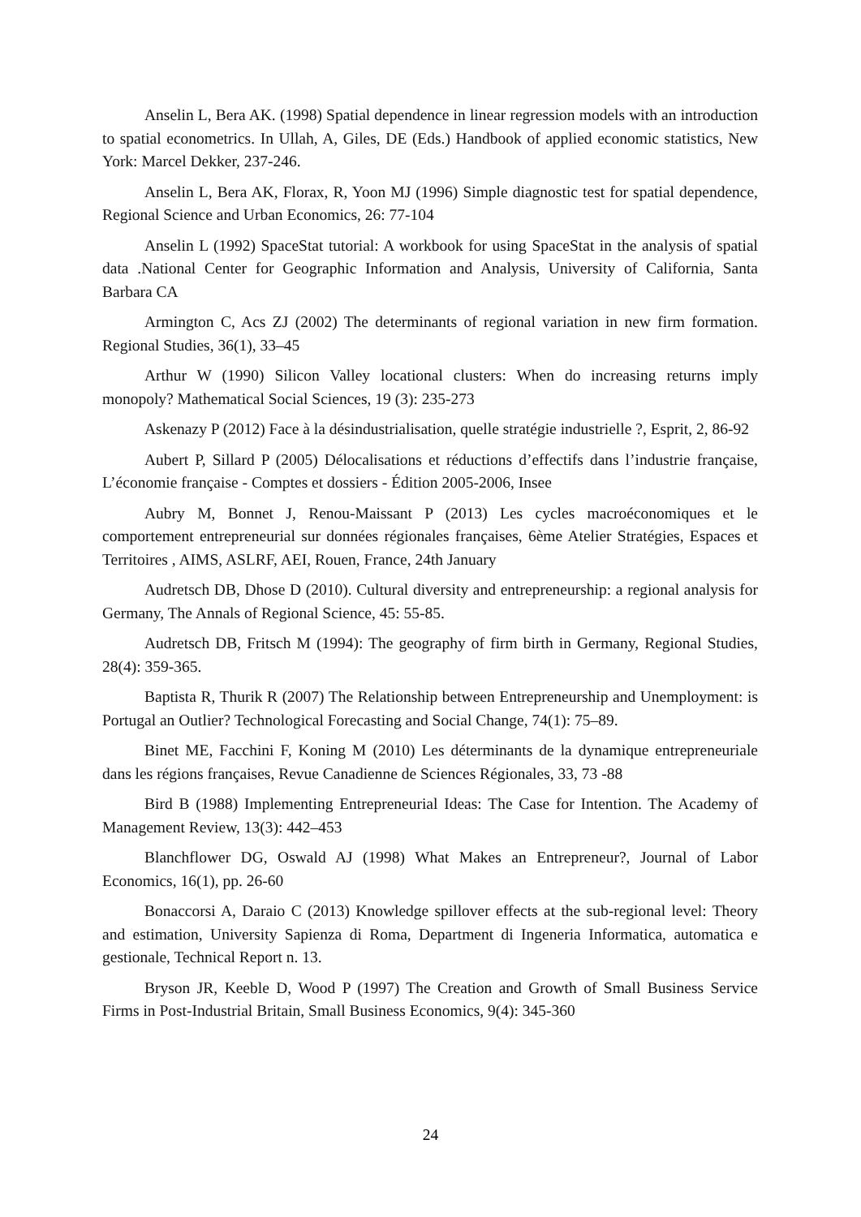Anselin L, Bera AK. (1998) Spatial dependence in linear regression models with an introduction to spatial econometrics. In Ullah, A, Giles, DE (Eds.) Handbook of applied economic statistics, New York: Marcel Dekker, 237-246.
Anselin L, Bera AK, Florax, R, Yoon MJ (1996) Simple diagnostic test for spatial dependence, Regional Science and Urban Economics, 26: 77-104
Anselin L (1992) SpaceStat tutorial: A workbook for using SpaceStat in the analysis of spatial data .National Center for Geographic Information and Analysis, University of California, Santa Barbara CA
Armington C, Acs ZJ (2002) The determinants of regional variation in new firm formation. Regional Studies, 36(1), 33–45
Arthur W (1990) Silicon Valley locational clusters: When do increasing returns imply monopoly? Mathematical Social Sciences, 19 (3): 235-273
Askenazy P (2012) Face à la désindustrialisation, quelle stratégie industrielle ?, Esprit, 2, 86-92
Aubert P, Sillard P (2005) Délocalisations et réductions d’effectifs dans l’industrie française, L’économie française - Comptes et dossiers - Édition 2005-2006, Insee
Aubry M, Bonnet J, Renou-Maissant P (2013) Les cycles macroéconomiques et le comportement entrepreneurial sur données régionales françaises, 6ème Atelier Stratégies, Espaces et Territoires , AIMS, ASLRF, AEI, Rouen, France, 24th January
Audretsch DB, Dhose D (2010). Cultural diversity and entrepreneurship: a regional analysis for Germany, The Annals of Regional Science, 45: 55-85.
Audretsch DB, Fritsch M (1994): The geography of firm birth in Germany, Regional Studies, 28(4): 359-365.
Baptista R, Thurik R (2007) The Relationship between Entrepreneurship and Unemployment: is Portugal an Outlier? Technological Forecasting and Social Change, 74(1): 75–89.
Binet ME, Facchini F, Koning M (2010) Les déterminants de la dynamique entrepreneuriale dans les régions françaises, Revue Canadienne de Sciences Régionales, 33, 73 -88
Bird B (1988) Implementing Entrepreneurial Ideas: The Case for Intention. The Academy of Management Review, 13(3): 442–453
Blanchflower DG, Oswald AJ (1998) What Makes an Entrepreneur?, Journal of Labor Economics, 16(1), pp. 26-60
Bonaccorsi A, Daraio C (2013) Knowledge spillover effects at the sub-regional level: Theory and estimation, University Sapienza di Roma, Department di Ingeneria Informatica, automatica e gestionale, Technical Report n. 13.
Bryson JR, Keeble D, Wood P (1997) The Creation and Growth of Small Business Service Firms in Post-Industrial Britain, Small Business Economics, 9(4): 345-360
24